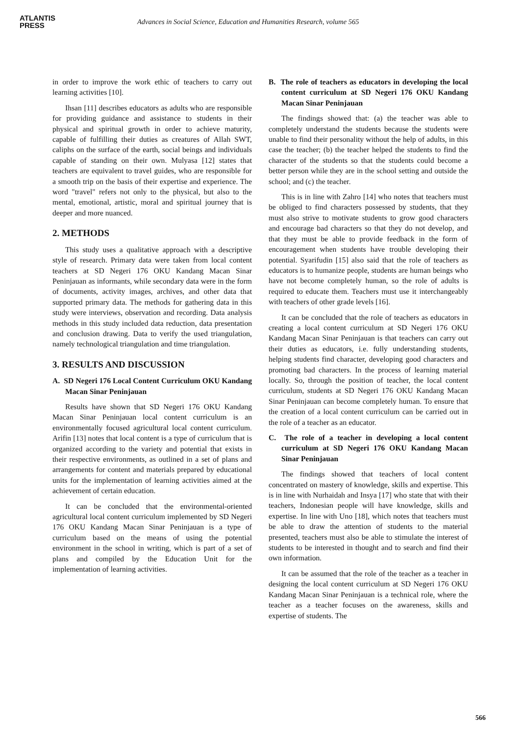ATLANTIS
PRESS
Advances in Social Science, Education and Humanities Research, volume 565
in order to improve the work ethic of teachers to carry out learning activities [10].
Ihsan [11] describes educators as adults who are responsible for providing guidance and assistance to students in their physical and spiritual growth in order to achieve maturity, capable of fulfilling their duties as creatures of Allah SWT, caliphs on the surface of the earth, social beings and individuals capable of standing on their own. Mulyasa [12] states that teachers are equivalent to travel guides, who are responsible for a smooth trip on the basis of their expertise and experience. The word "travel" refers not only to the physical, but also to the mental, emotional, artistic, moral and spiritual journey that is deeper and more nuanced.
2. METHODS
This study uses a qualitative approach with a descriptive style of research. Primary data were taken from local content teachers at SD Negeri 176 OKU Kandang Macan Sinar Peninjauan as informants, while secondary data were in the form of documents, activity images, archives, and other data that supported primary data. The methods for gathering data in this study were interviews, observation and recording. Data analysis methods in this study included data reduction, data presentation and conclusion drawing. Data to verify the used triangulation, namely technological triangulation and time triangulation.
3. RESULTS AND DISCUSSION
A. SD Negeri 176 Local Content Curriculum OKU Kandang Macan Sinar Peninjauan
Results have shown that SD Negeri 176 OKU Kandang Macan Sinar Peninjauan local content curriculum is an environmentally focused agricultural local content curriculum. Arifin [13] notes that local content is a type of curriculum that is organized according to the variety and potential that exists in their respective environments, as outlined in a set of plans and arrangements for content and materials prepared by educational units for the implementation of learning activities aimed at the achievement of certain education.
It can be concluded that the environmental-oriented agricultural local content curriculum implemented by SD Negeri 176 OKU Kandang Macan Sinar Peninjauan is a type of curriculum based on the means of using the potential environment in the school in writing, which is part of a set of plans and compiled by the Education Unit for the implementation of learning activities.
B. The role of teachers as educators in developing the local content curriculum at SD Negeri 176 OKU Kandang Macan Sinar Peninjauan
The findings showed that: (a) the teacher was able to completely understand the students because the students were unable to find their personality without the help of adults, in this case the teacher; (b) the teacher helped the students to find the character of the students so that the students could become a better person while they are in the school setting and outside the school; and (c) the teacher.
This is in line with Zahro [14] who notes that teachers must be obliged to find characters possessed by students, that they must also strive to motivate students to grow good characters and encourage bad characters so that they do not develop, and that they must be able to provide feedback in the form of encouragement when students have trouble developing their potential. Syarifudin [15] also said that the role of teachers as educators is to humanize people, students are human beings who have not become completely human, so the role of adults is required to educate them. Teachers must use it interchangeably with teachers of other grade levels [16].
It can be concluded that the role of teachers as educators in creating a local content curriculum at SD Negeri 176 OKU Kandang Macan Sinar Peninjauan is that teachers can carry out their duties as educators, i.e. fully understanding students, helping students find character, developing good characters and promoting bad characters. In the process of learning material locally. So, through the position of teacher, the local content curriculum, students at SD Negeri 176 OKU Kandang Macan Sinar Peninjauan can become completely human. To ensure that the creation of a local content curriculum can be carried out in the role of a teacher as an educator.
C. The role of a teacher in developing a local content curriculum at SD Negeri 176 OKU Kandang Macan Sinar Peninjauan
The findings showed that teachers of local content concentrated on mastery of knowledge, skills and expertise. This is in line with Nurhaidah and Insya [17] who state that with their teachers, Indonesian people will have knowledge, skills and expertise. In line with Uno [18], which notes that teachers must be able to draw the attention of students to the material presented, teachers must also be able to stimulate the interest of students to be interested in thought and to search and find their own information.
It can be assumed that the role of the teacher as a teacher in designing the local content curriculum at SD Negeri 176 OKU Kandang Macan Sinar Peninjauan is a technical role, where the teacher as a teacher focuses on the awareness, skills and expertise of students. The
566